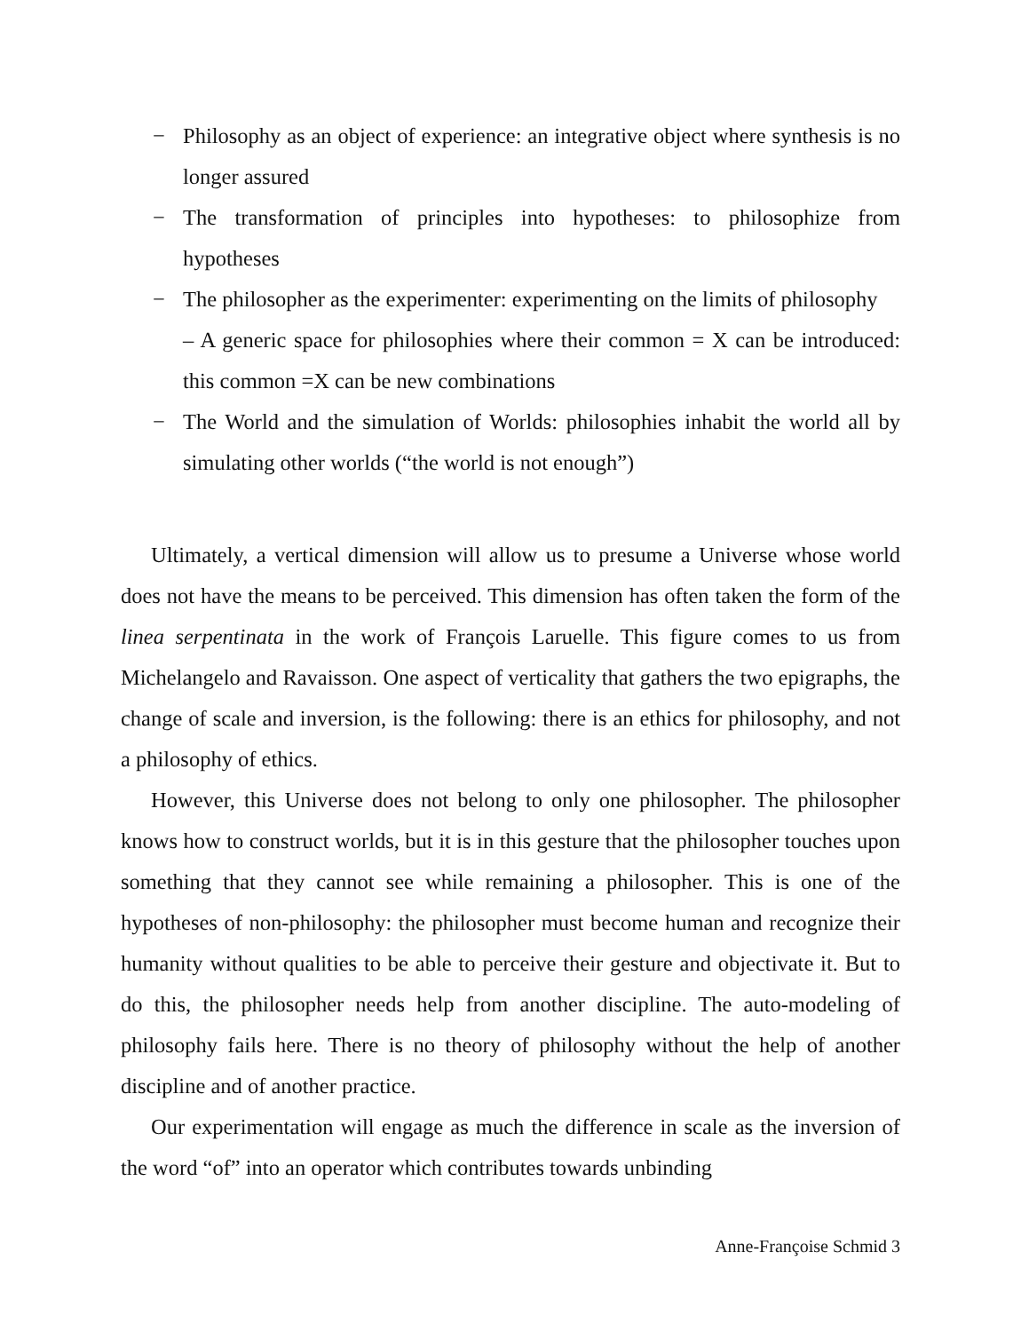− Philosophy as an object of experience: an integrative object where synthesis is no longer assured
− The transformation of principles into hypotheses: to philosophize from hypotheses
− The philosopher as the experimenter: experimenting on the limits of philosophy
– A generic space for philosophies where their common = X can be introduced: this common =X can be new combinations
− The World and the simulation of Worlds: philosophies inhabit the world all by simulating other worlds (“the world is not enough”)
Ultimately, a vertical dimension will allow us to presume a Universe whose world does not have the means to be perceived. This dimension has often taken the form of the linea serpentinata in the work of François Laruelle. This figure comes to us from Michelangelo and Ravaisson. One aspect of verticality that gathers the two epigraphs, the change of scale and inversion, is the following: there is an ethics for philosophy, and not a philosophy of ethics.
However, this Universe does not belong to only one philosopher. The philosopher knows how to construct worlds, but it is in this gesture that the philosopher touches upon something that they cannot see while remaining a philosopher. This is one of the hypotheses of non-philosophy: the philosopher must become human and recognize their humanity without qualities to be able to perceive their gesture and objectivate it. But to do this, the philosopher needs help from another discipline. The auto-modeling of philosophy fails here. There is no theory of philosophy without the help of another discipline and of another practice.
Our experimentation will engage as much the difference in scale as the inversion of the word “of” into an operator which contributes towards unbinding
Anne-Françoise Schmid 3